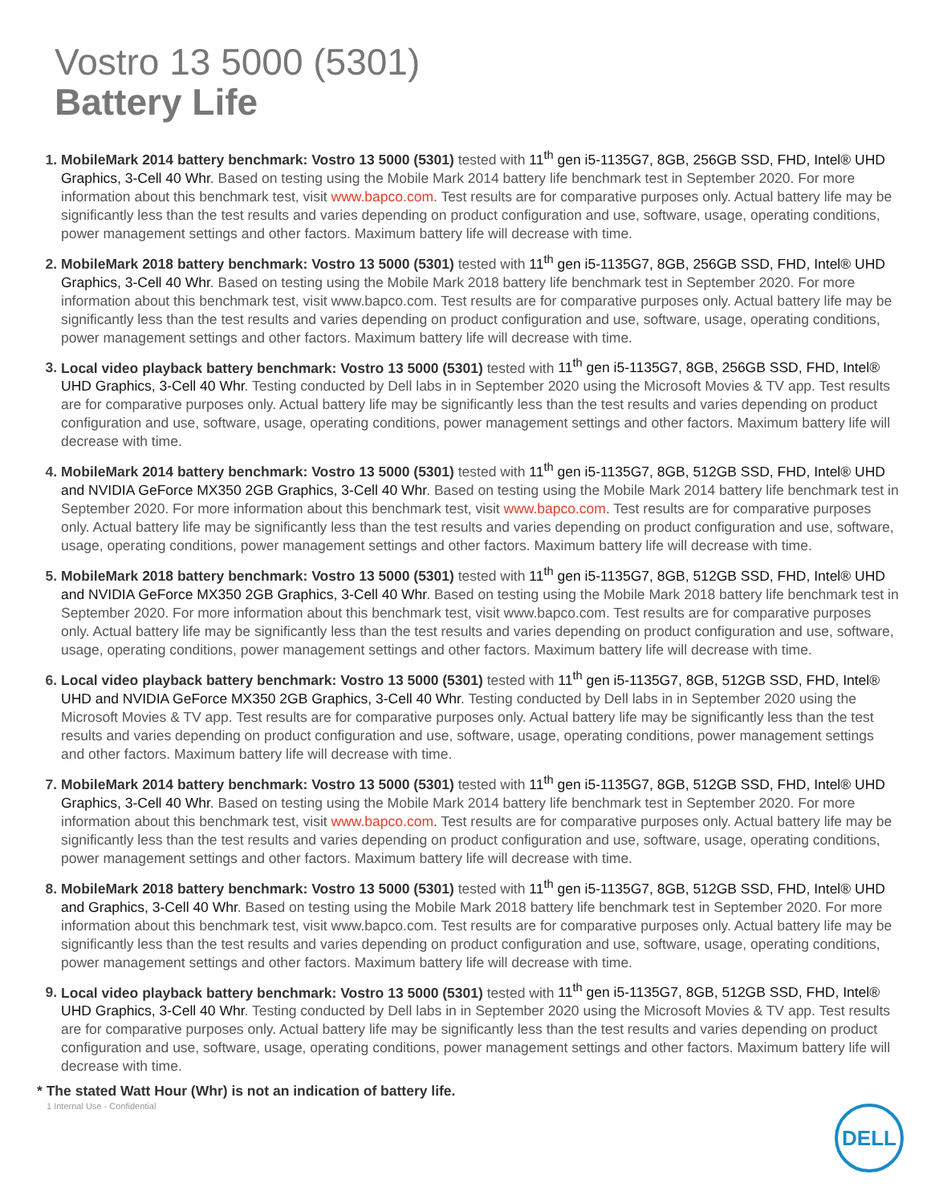Vostro 13 5000 (5301)
Battery Life
MobileMark 2014 battery benchmark: Vostro 13 5000 (5301) tested with 11<sup>th</sup> gen i5-1135G7, 8GB, 256GB SSD, FHD, Intel® UHD Graphics, 3-Cell 40 Whr. Based on testing using the Mobile Mark 2014 battery life benchmark test in September 2020. For more information about this benchmark test, visit www.bapco.com. Test results are for comparative purposes only. Actual battery life may be significantly less than the test results and varies depending on product configuration and use, software, usage, operating conditions, power management settings and other factors. Maximum battery life will decrease with time.
MobileMark 2018 battery benchmark: Vostro 13 5000 (5301) tested with 11<sup>th</sup> gen i5-1135G7, 8GB, 256GB SSD, FHD, Intel® UHD Graphics, 3-Cell 40 Whr. Based on testing using the Mobile Mark 2018 battery life benchmark test in September 2020. For more information about this benchmark test, visit www.bapco.com. Test results are for comparative purposes only. Actual battery life may be significantly less than the test results and varies depending on product configuration and use, software, usage, operating conditions, power management settings and other factors. Maximum battery life will decrease with time.
Local video playback battery benchmark: Vostro 13 5000 (5301) tested with 11<sup>th</sup> gen i5-1135G7, 8GB, 256GB SSD, FHD, Intel® UHD Graphics, 3-Cell 40 Whr. Testing conducted by Dell labs in in September 2020 using the Microsoft Movies & TV app. Test results are for comparative purposes only. Actual battery life may be significantly less than the test results and varies depending on product configuration and use, software, usage, operating conditions, power management settings and other factors. Maximum battery life will decrease with time.
MobileMark 2014 battery benchmark: Vostro 13 5000 (5301) tested with 11<sup>th</sup> gen i5-1135G7, 8GB, 512GB SSD, FHD, Intel® UHD and NVIDIA GeForce MX350 2GB Graphics, 3-Cell 40 Whr. Based on testing using the Mobile Mark 2014 battery life benchmark test in September 2020. For more information about this benchmark test, visit www.bapco.com. Test results are for comparative purposes only. Actual battery life may be significantly less than the test results and varies depending on product configuration and use, software, usage, operating conditions, power management settings and other factors. Maximum battery life will decrease with time.
MobileMark 2018 battery benchmark: Vostro 13 5000 (5301) tested with 11<sup>th</sup> gen i5-1135G7, 8GB, 512GB SSD, FHD, Intel® UHD and NVIDIA GeForce MX350 2GB Graphics, 3-Cell 40 Whr. Based on testing using the Mobile Mark 2018 battery life benchmark test in September 2020. For more information about this benchmark test, visit www.bapco.com. Test results are for comparative purposes only. Actual battery life may be significantly less than the test results and varies depending on product configuration and use, software, usage, operating conditions, power management settings and other factors. Maximum battery life will decrease with time.
Local video playback battery benchmark: Vostro 13 5000 (5301) tested with 11<sup>th</sup> gen i5-1135G7, 8GB, 512GB SSD, FHD, Intel® UHD and NVIDIA GeForce MX350 2GB Graphics, 3-Cell 40 Whr. Testing conducted by Dell labs in in September 2020 using the Microsoft Movies & TV app. Test results are for comparative purposes only. Actual battery life may be significantly less than the test results and varies depending on product configuration and use, software, usage, operating conditions, power management settings and other factors. Maximum battery life will decrease with time.
MobileMark 2014 battery benchmark: Vostro 13 5000 (5301) tested with 11<sup>th</sup> gen i5-1135G7, 8GB, 512GB SSD, FHD, Intel® UHD Graphics, 3-Cell 40 Whr. Based on testing using the Mobile Mark 2014 battery life benchmark test in September 2020. For more information about this benchmark test, visit www.bapco.com. Test results are for comparative purposes only. Actual battery life may be significantly less than the test results and varies depending on product configuration and use, software, usage, operating conditions, power management settings and other factors. Maximum battery life will decrease with time.
MobileMark 2018 battery benchmark: Vostro 13 5000 (5301) tested with 11<sup>th</sup> gen i5-1135G7, 8GB, 512GB SSD, FHD, Intel® UHD and Graphics, 3-Cell 40 Whr. Based on testing using the Mobile Mark 2018 battery life benchmark test in September 2020. For more information about this benchmark test, visit www.bapco.com. Test results are for comparative purposes only. Actual battery life may be significantly less than the test results and varies depending on product configuration and use, software, usage, operating conditions, power management settings and other factors. Maximum battery life will decrease with time.
Local video playback battery benchmark: Vostro 13 5000 (5301) tested with 11<sup>th</sup> gen i5-1135G7, 8GB, 512GB SSD, FHD, Intel® UHD Graphics, 3-Cell 40 Whr. Testing conducted by Dell labs in in September 2020 using the Microsoft Movies & TV app. Test results are for comparative purposes only. Actual battery life may be significantly less than the test results and varies depending on product configuration and use, software, usage, operating conditions, power management settings and other factors. Maximum battery life will decrease with time.
* The stated Watt Hour (Whr) is not an indication of battery life.
1 Internal Use - Confidential
DELL